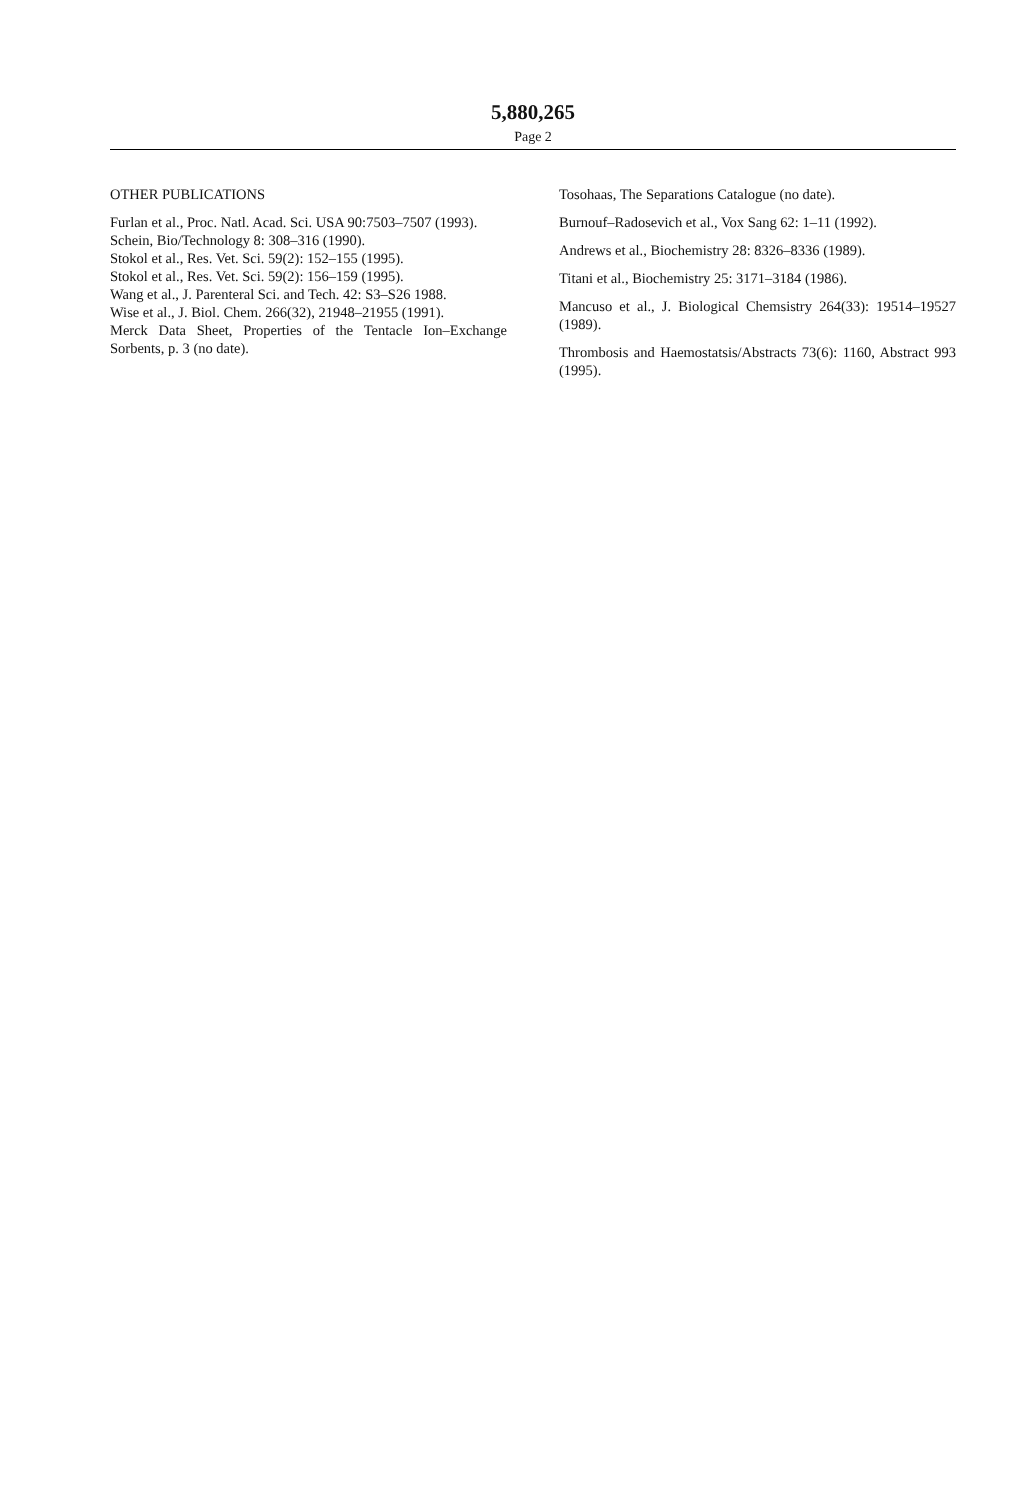5,880,265
Page 2
OTHER PUBLICATIONS
Furlan et al., Proc. Natl. Acad. Sci. USA 90:7503–7507 (1993).
Schein, Bio/Technology 8: 308–316 (1990).
Stokol et al., Res. Vet. Sci. 59(2): 152–155 (1995).
Stokol et al., Res. Vet. Sci. 59(2): 156–159 (1995).
Wang et al., J. Parenteral Sci. and Tech. 42: S3–S26 1988.
Wise et al., J. Biol. Chem. 266(32), 21948–21955 (1991).
Merck Data Sheet, Properties of the Tentacle Ion–Exchange Sorbents, p. 3 (no date).
Tosohaas, The Separations Catalogue (no date).
Burnouf–Radosevich et al., Vox Sang 62: 1–11 (1992).
Andrews et al., Biochemistry 28: 8326–8336 (1989).
Titani et al., Biochemistry 25: 3171–3184 (1986).
Mancuso et al., J. Biological Chemsistry 264(33): 19514–19527 (1989).
Thrombosis and Haemostatsis/Abstracts 73(6): 1160, Abstract 993 (1995).